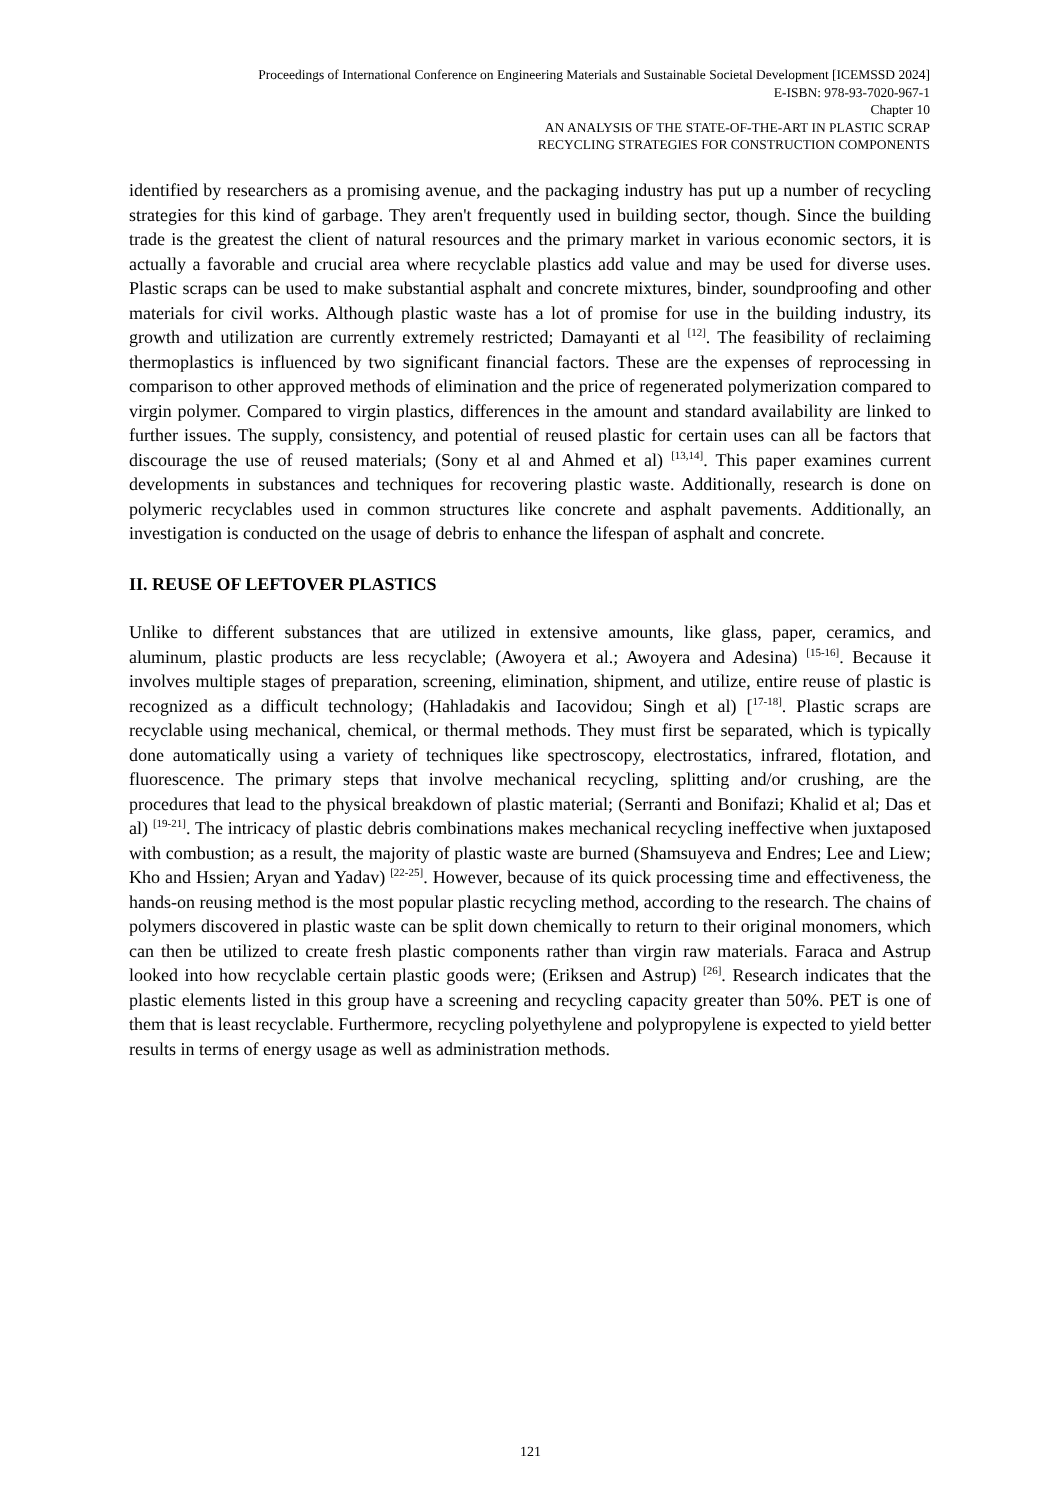Proceedings of International Conference on Engineering Materials and Sustainable Societal Development [ICEMSSD 2024]
E-ISBN: 978-93-7020-967-1
Chapter 10
AN ANALYSIS OF THE STATE-OF-THE-ART IN PLASTIC SCRAP
RECYCLING STRATEGIES FOR CONSTRUCTION COMPONENTS
identified by researchers as a promising avenue, and the packaging industry has put up a number of recycling strategies for this kind of garbage. They aren't frequently used in building sector, though. Since the building trade is the greatest the client of natural resources and the primary market in various economic sectors, it is actually a favorable and crucial area where recyclable plastics add value and may be used for diverse uses. Plastic scraps can be used to make substantial asphalt and concrete mixtures, binder, soundproofing and other materials for civil works. Although plastic waste has a lot of promise for use in the building industry, its growth and utilization are currently extremely restricted; Damayanti et al <sup>[12]</sup>. The feasibility of reclaiming thermoplastics is influenced by two significant financial factors. These are the expenses of reprocessing in comparison to other approved methods of elimination and the price of regenerated polymerization compared to virgin polymer. Compared to virgin plastics, differences in the amount and standard availability are linked to further issues. The supply, consistency, and potential of reused plastic for certain uses can all be factors that discourage the use of reused materials; (Sony et al and Ahmed et al) <sup>[13,14]</sup>. This paper examines current developments in substances and techniques for recovering plastic waste. Additionally, research is done on polymeric recyclables used in common structures like concrete and asphalt pavements. Additionally, an investigation is conducted on the usage of debris to enhance the lifespan of asphalt and concrete.
II. REUSE OF LEFTOVER PLASTICS
Unlike to different substances that are utilized in extensive amounts, like glass, paper, ceramics, and aluminum, plastic products are less recyclable; (Awoyera et al.; Awoyera and Adesina) <sup>[15-16]</sup>. Because it involves multiple stages of preparation, screening, elimination, shipment, and utilize, entire reuse of plastic is recognized as a difficult technology; (Hahladakis and Iacovidou; Singh et al) [<sup>17-18]</sup>. Plastic scraps are recyclable using mechanical, chemical, or thermal methods. They must first be separated, which is typically done automatically using a variety of techniques like spectroscopy, electrostatics, infrared, flotation, and fluorescence. The primary steps that involve mechanical recycling, splitting and/or crushing, are the procedures that lead to the physical breakdown of plastic material; (Serranti and Bonifazi; Khalid et al; Das et al) <sup>[19-21]</sup>. The intricacy of plastic debris combinations makes mechanical recycling ineffective when juxtaposed with combustion; as a result, the majority of plastic waste are burned (Shamsuyeva and Endres; Lee and Liew; Kho and Hssien; Aryan and Yadav) <sup>[22-25]</sup>. However, because of its quick processing time and effectiveness, the hands-on reusing method is the most popular plastic recycling method, according to the research. The chains of polymers discovered in plastic waste can be split down chemically to return to their original monomers, which can then be utilized to create fresh plastic components rather than virgin raw materials. Faraca and Astrup looked into how recyclable certain plastic goods were; (Eriksen and Astrup) <sup>[26]</sup>. Research indicates that the plastic elements listed in this group have a screening and recycling capacity greater than 50%. PET is one of them that is least recyclable. Furthermore, recycling polyethylene and polypropylene is expected to yield better results in terms of energy usage as well as administration methods.
121